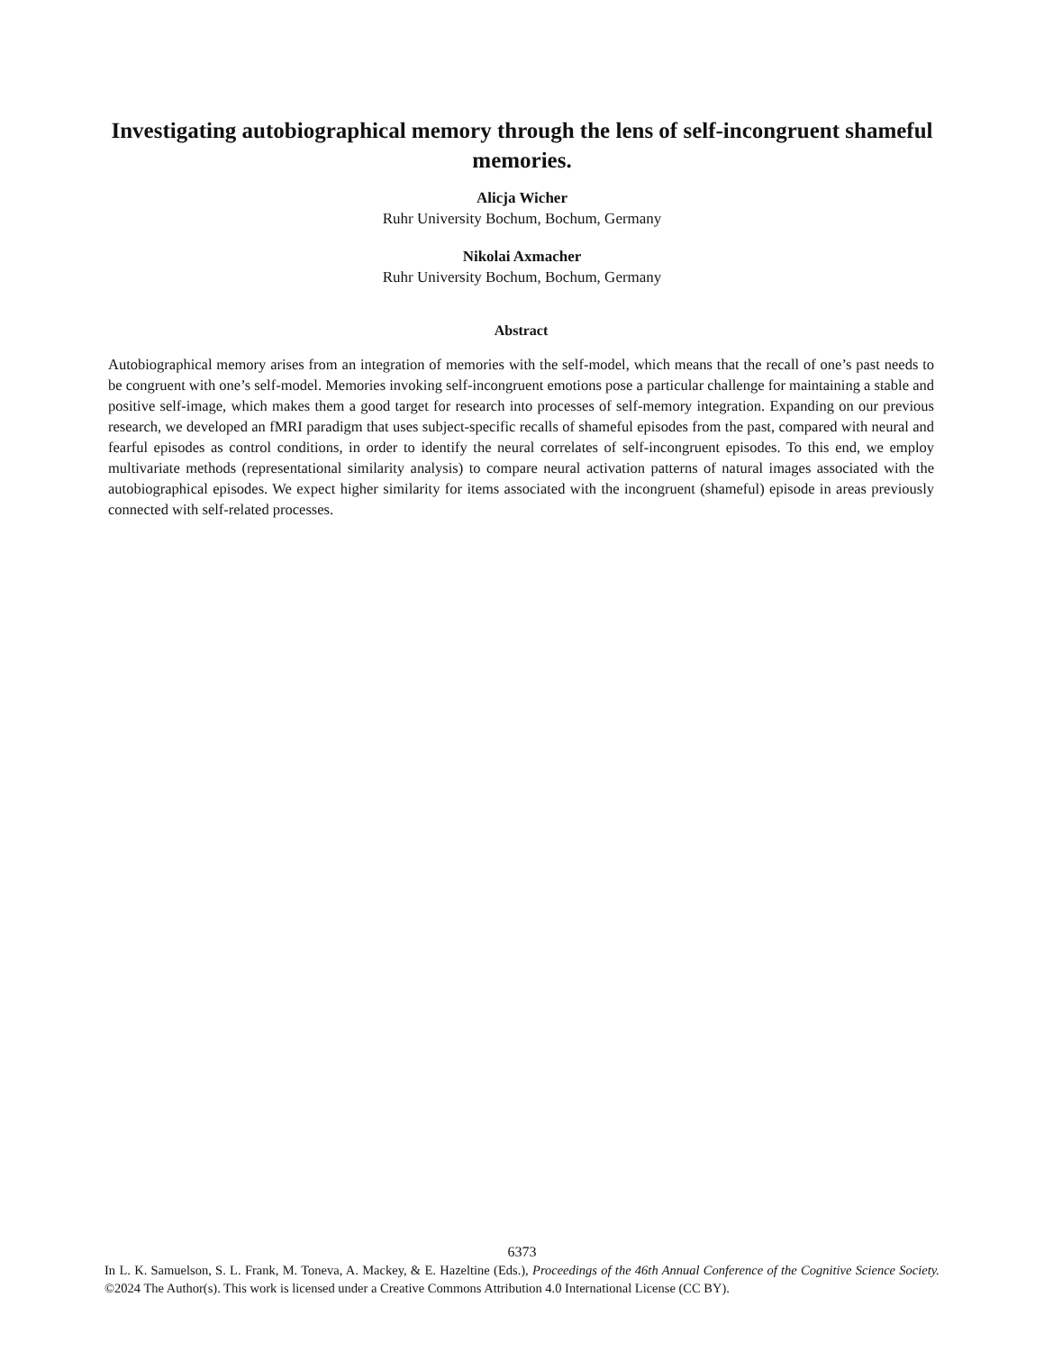Investigating autobiographical memory through the lens of self-incongruent shameful memories.
Alicja Wicher
Ruhr University Bochum, Bochum, Germany
Nikolai Axmacher
Ruhr University Bochum, Bochum, Germany
Abstract
Autobiographical memory arises from an integration of memories with the self-model, which means that the recall of one’s past needs to be congruent with one’s self-model. Memories invoking self-incongruent emotions pose a particular challenge for maintaining a stable and positive self-image, which makes them a good target for research into processes of self-memory integration. Expanding on our previous research, we developed an fMRI paradigm that uses subject-specific recalls of shameful episodes from the past, compared with neural and fearful episodes as control conditions, in order to identify the neural correlates of self-incongruent episodes. To this end, we employ multivariate methods (representational similarity analysis) to compare neural activation patterns of natural images associated with the autobiographical episodes. We expect higher similarity for items associated with the incongruent (shameful) episode in areas previously connected with self-related processes.
6373
In L. K. Samuelson, S. L. Frank, M. Toneva, A. Mackey, & E. Hazeltine (Eds.), Proceedings of the 46th Annual Conference of the Cognitive Science Society. ©2024 The Author(s). This work is licensed under a Creative Commons Attribution 4.0 International License (CC BY).